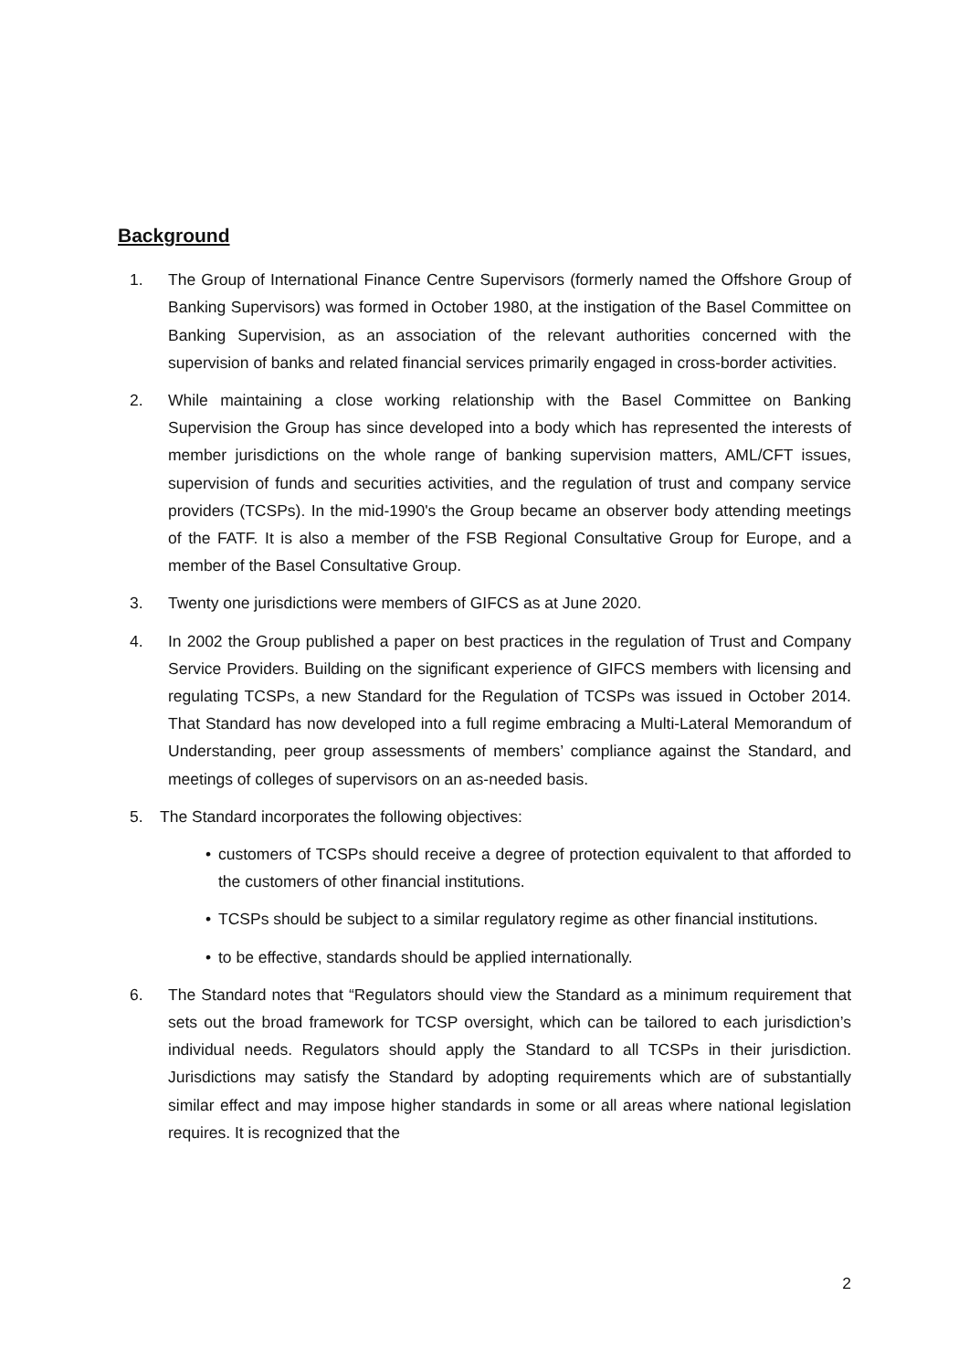Background
1. The Group of International Finance Centre Supervisors (formerly named the Offshore Group of Banking Supervisors) was formed in October 1980, at the instigation of the Basel Committee on Banking Supervision, as an association of the relevant authorities concerned with the supervision of banks and related financial services primarily engaged in cross-border activities.
2. While maintaining a close working relationship with the Basel Committee on Banking Supervision the Group has since developed into a body which has represented the interests of member jurisdictions on the whole range of banking supervision matters, AML/CFT issues, supervision of funds and securities activities, and the regulation of trust and company service providers (TCSPs). In the mid-1990's the Group became an observer body attending meetings of the FATF. It is also a member of the FSB Regional Consultative Group for Europe, and a member of the Basel Consultative Group.
3. Twenty one jurisdictions were members of GIFCS as at June 2020.
4. In 2002 the Group published a paper on best practices in the regulation of Trust and Company Service Providers. Building on the significant experience of GIFCS members with licensing and regulating TCSPs, a new Standard for the Regulation of TCSPs was issued in October 2014. That Standard has now developed into a full regime embracing a Multi-Lateral Memorandum of Understanding, peer group assessments of members’ compliance against the Standard, and meetings of colleges of supervisors on an as-needed basis.
5. The Standard incorporates the following objectives:
• customers of TCSPs should receive a degree of protection equivalent to that afforded to the customers of other financial institutions.
• TCSPs should be subject to a similar regulatory regime as other financial institutions.
• to be effective, standards should be applied internationally.
6. The Standard notes that “Regulators should view the Standard as a minimum requirement that sets out the broad framework for TCSP oversight, which can be tailored to each jurisdiction’s individual needs. Regulators should apply the Standard to all TCSPs in their jurisdiction. Jurisdictions may satisfy the Standard by adopting requirements which are of substantially similar effect and may impose higher standards in some or all areas where national legislation requires. It is recognized that the
2